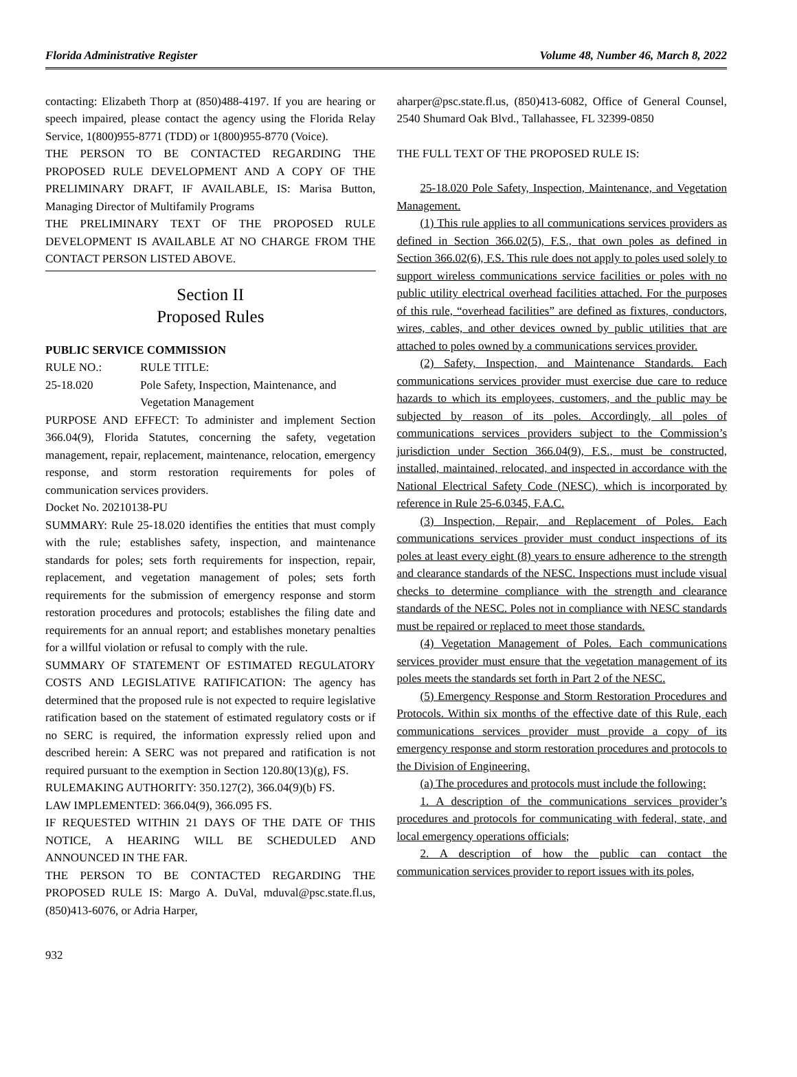Florida Administrative Register Volume 48, Number 46, March 8, 2022
contacting: Elizabeth Thorp at (850)488-4197. If you are hearing or speech impaired, please contact the agency using the Florida Relay Service, 1(800)955-8771 (TDD) or 1(800)955-8770 (Voice).
THE PERSON TO BE CONTACTED REGARDING THE PROPOSED RULE DEVELOPMENT AND A COPY OF THE PRELIMINARY DRAFT, IF AVAILABLE, IS: Marisa Button, Managing Director of Multifamily Programs
THE PRELIMINARY TEXT OF THE PROPOSED RULE DEVELOPMENT IS AVAILABLE AT NO CHARGE FROM THE CONTACT PERSON LISTED ABOVE.
Section II
Proposed Rules
PUBLIC SERVICE COMMISSION
RULE NO.: RULE TITLE:
25-18.020 Pole Safety, Inspection, Maintenance, and Vegetation Management
PURPOSE AND EFFECT: To administer and implement Section 366.04(9), Florida Statutes, concerning the safety, vegetation management, repair, replacement, maintenance, relocation, emergency response, and storm restoration requirements for poles of communication services providers.
Docket No. 20210138-PU
SUMMARY: Rule 25-18.020 identifies the entities that must comply with the rule; establishes safety, inspection, and maintenance standards for poles; sets forth requirements for inspection, repair, replacement, and vegetation management of poles; sets forth requirements for the submission of emergency response and storm restoration procedures and protocols; establishes the filing date and requirements for an annual report; and establishes monetary penalties for a willful violation or refusal to comply with the rule.
SUMMARY OF STATEMENT OF ESTIMATED REGULATORY COSTS AND LEGISLATIVE RATIFICATION: The agency has determined that the proposed rule is not expected to require legislative ratification based on the statement of estimated regulatory costs or if no SERC is required, the information expressly relied upon and described herein: A SERC was not prepared and ratification is not required pursuant to the exemption in Section 120.80(13)(g), FS.
RULEMAKING AUTHORITY: 350.127(2), 366.04(9)(b) FS.
LAW IMPLEMENTED: 366.04(9), 366.095 FS.
IF REQUESTED WITHIN 21 DAYS OF THE DATE OF THIS NOTICE, A HEARING WILL BE SCHEDULED AND ANNOUNCED IN THE FAR.
THE PERSON TO BE CONTACTED REGARDING THE PROPOSED RULE IS: Margo A. DuVal, mduval@psc.state.fl.us, (850)413-6076, or Adria Harper,
aharper@psc.state.fl.us, (850)413-6082, Office of General Counsel, 2540 Shumard Oak Blvd., Tallahassee, FL 32399-0850
THE FULL TEXT OF THE PROPOSED RULE IS:
25-18.020 Pole Safety, Inspection, Maintenance, and Vegetation Management.
(1) This rule applies to all communications services providers as defined in Section 366.02(5), F.S., that own poles as defined in Section 366.02(6), F.S. This rule does not apply to poles used solely to support wireless communications service facilities or poles with no public utility electrical overhead facilities attached. For the purposes of this rule, “overhead facilities” are defined as fixtures, conductors, wires, cables, and other devices owned by public utilities that are attached to poles owned by a communications services provider.
(2) Safety, Inspection, and Maintenance Standards. Each communications services provider must exercise due care to reduce hazards to which its employees, customers, and the public may be subjected by reason of its poles. Accordingly, all poles of communications services providers subject to the Commission’s jurisdiction under Section 366.04(9), F.S., must be constructed, installed, maintained, relocated, and inspected in accordance with the National Electrical Safety Code (NESC), which is incorporated by reference in Rule 25-6.0345, F.A.C.
(3) Inspection, Repair, and Replacement of Poles. Each communications services provider must conduct inspections of its poles at least every eight (8) years to ensure adherence to the strength and clearance standards of the NESC. Inspections must include visual checks to determine compliance with the strength and clearance standards of the NESC. Poles not in compliance with NESC standards must be repaired or replaced to meet those standards.
(4) Vegetation Management of Poles. Each communications services provider must ensure that the vegetation management of its poles meets the standards set forth in Part 2 of the NESC.
(5) Emergency Response and Storm Restoration Procedures and Protocols. Within six months of the effective date of this Rule, each communications services provider must provide a copy of its emergency response and storm restoration procedures and protocols to the Division of Engineering.
(a) The procedures and protocols must include the following:
1. A description of the communications services provider’s procedures and protocols for communicating with federal, state, and local emergency operations officials;
2. A description of how the public can contact the communication services provider to report issues with its poles,
932